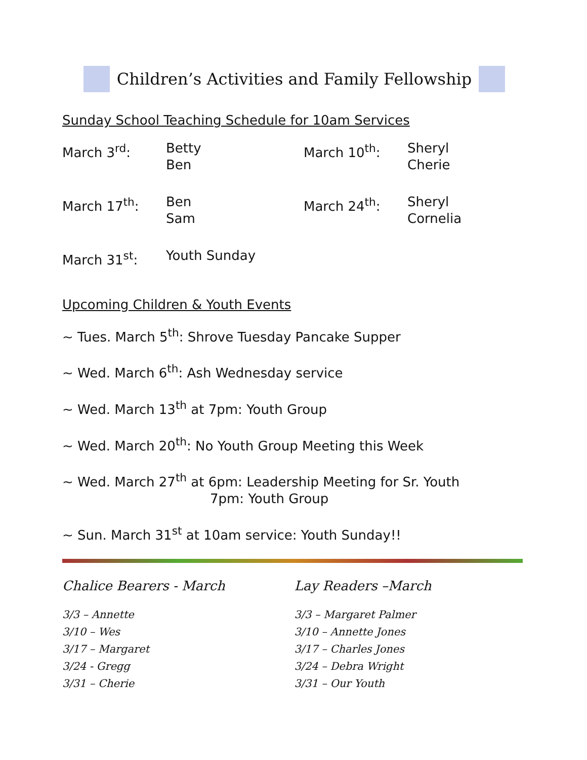Children’s Activities and Family Fellowship
Sunday School Teaching Schedule for 10am Services
| March 3<sup>rd</sup>: | Betty Ben | March 10<sup>th</sup>: | Sheryl Cherie |
| March 17<sup>th</sup>: | Ben Sam | March 24<sup>th</sup>: | Sheryl Cornelia |
| March 31<sup>st</sup>: | Youth Sunday | | |
Upcoming Children & Youth Events
~ Tues. March 5<sup>th</sup>: Shrove Tuesday Pancake Supper
~ Wed. March 6<sup>th</sup>: Ash Wednesday service
~ Wed. March 13<sup>th</sup> at 7pm: Youth Group
~ Wed. March 20<sup>th</sup>: No Youth Group Meeting this Week
~ Wed. March 27<sup>th</sup> at 6pm: Leadership Meeting for Sr. Youth
7pm: Youth Group
~ Sun. March 31<sup>st</sup> at 10am service: Youth Sunday!!
Chalice Bearers - March
3/3 – Annette
3/10 – Wes
3/17 – Margaret
3/24 - Gregg
3/31 – Cherie
Lay Readers –March
3/3 – Margaret Palmer
3/10 – Annette Jones
3/17 – Charles Jones
3/24 – Debra Wright
3/31 – Our Youth